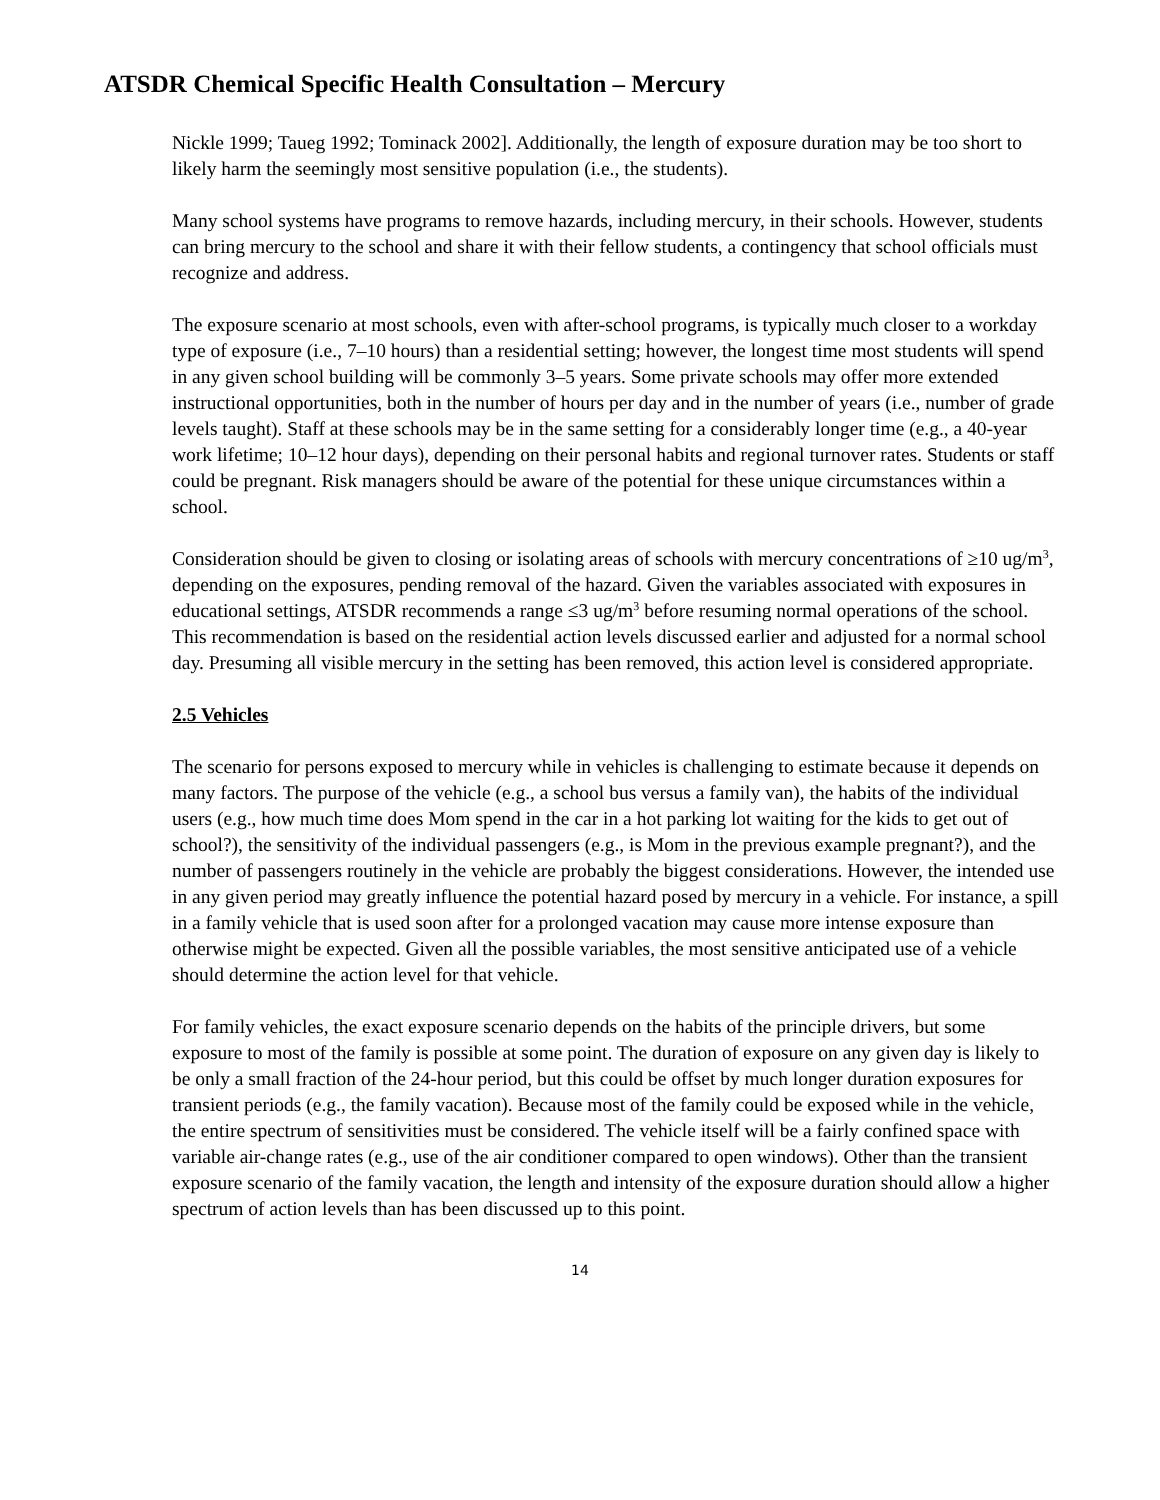ATSDR Chemical Specific Health Consultation – Mercury
Nickle 1999; Taueg 1992; Tominack 2002]. Additionally, the length of exposure duration may be too short to likely harm the seemingly most sensitive population (i.e., the students).
Many school systems have programs to remove hazards, including mercury, in their schools. However, students can bring mercury to the school and share it with their fellow students, a contingency that school officials must recognize and address.
The exposure scenario at most schools, even with after-school programs, is typically much closer to a workday type of exposure (i.e., 7–10 hours) than a residential setting; however, the longest time most students will spend in any given school building will be commonly 3–5 years. Some private schools may offer more extended instructional opportunities, both in the number of hours per day and in the number of years (i.e., number of grade levels taught). Staff at these schools may be in the same setting for a considerably longer time (e.g., a 40-year work lifetime; 10–12 hour days), depending on their personal habits and regional turnover rates. Students or staff could be pregnant. Risk managers should be aware of the potential for these unique circumstances within a school.
Consideration should be given to closing or isolating areas of schools with mercury concentrations of ≥10 ug/m<sup>3</sup>, depending on the exposures, pending removal of the hazard. Given the variables associated with exposures in educational settings, ATSDR recommends a range ≤3 ug/m<sup>3</sup> before resuming normal operations of the school. This recommendation is based on the residential action levels discussed earlier and adjusted for a normal school day. Presuming all visible mercury in the setting has been removed, this action level is considered appropriate.
2.5 Vehicles
The scenario for persons exposed to mercury while in vehicles is challenging to estimate because it depends on many factors. The purpose of the vehicle (e.g., a school bus versus a family van), the habits of the individual users (e.g., how much time does Mom spend in the car in a hot parking lot waiting for the kids to get out of school?), the sensitivity of the individual passengers (e.g., is Mom in the previous example pregnant?), and the number of passengers routinely in the vehicle are probably the biggest considerations. However, the intended use in any given period may greatly influence the potential hazard posed by mercury in a vehicle. For instance, a spill in a family vehicle that is used soon after for a prolonged vacation may cause more intense exposure than otherwise might be expected. Given all the possible variables, the most sensitive anticipated use of a vehicle should determine the action level for that vehicle.
For family vehicles, the exact exposure scenario depends on the habits of the principle drivers, but some exposure to most of the family is possible at some point. The duration of exposure on any given day is likely to be only a small fraction of the 24-hour period, but this could be offset by much longer duration exposures for transient periods (e.g., the family vacation). Because most of the family could be exposed while in the vehicle, the entire spectrum of sensitivities must be considered. The vehicle itself will be a fairly confined space with variable air-change rates (e.g., use of the air conditioner compared to open windows). Other than the transient exposure scenario of the family vacation, the length and intensity of the exposure duration should allow a higher spectrum of action levels than has been discussed up to this point.
14